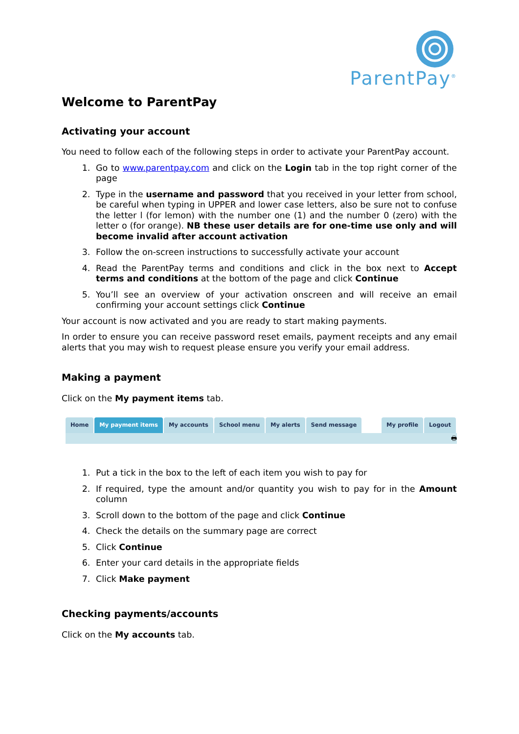ParentPay<sup>®</sup>
Welcome to ParentPay
Activating your account
You need to follow each of the following steps in order to activate your ParentPay account.
1. Go to www.parentpay.com and click on the Login tab in the top right corner of the page
2. Type in the username and password that you received in your letter from school, be careful when typing in UPPER and lower case letters, also be sure not to confuse the letter l (for lemon) with the number one (1) and the number 0 (zero) with the letter o (for orange). NB these user details are for one-time use only and will become invalid after account activation
3. Follow the on-screen instructions to successfully activate your account
4. Read the ParentPay terms and conditions and click in the box next to Accept terms and conditions at the bottom of the page and click Continue
5. You’ll see an overview of your activation onscreen and will receive an email confirming your account settings click Continue
Your account is now activated and you are ready to start making payments.
In order to ensure you can receive password reset emails, payment receipts and any email alerts that you may wish to request please ensure you verify your email address.
Making a payment
Click on the My payment items tab.
Home My payment items My accounts School menu My alerts Send message My profile Logout
🖶
1. Put a tick in the box to the left of each item you wish to pay for
2. If required, type the amount and/or quantity you wish to pay for in the Amount column
3. Scroll down to the bottom of the page and click Continue
4. Check the details on the summary page are correct
5. Click Continue
6. Enter your card details in the appropriate fields
7. Click Make payment
Checking payments/accounts
Click on the My accounts tab.